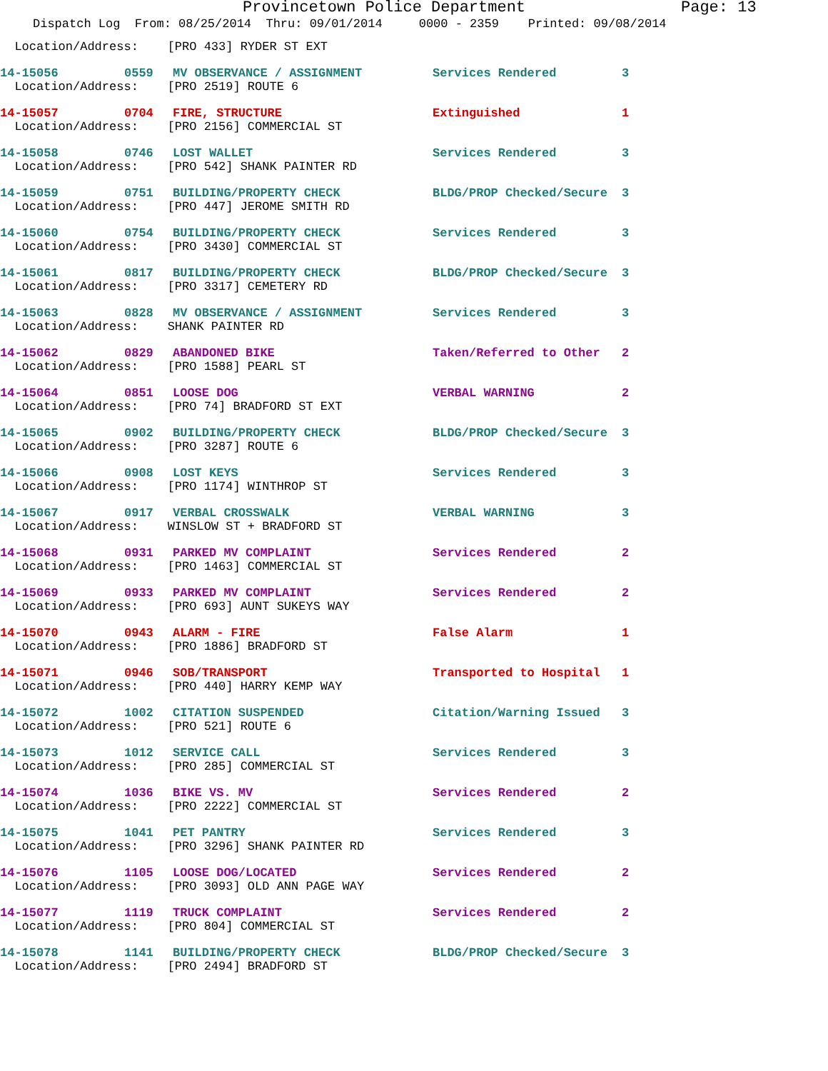Provincetown Police Department Page: 13
Dispatch Log From: 08/25/2014 Thru: 09/01/2014 0000 - 2359 Printed: 09/08/2014
Location/Address: [PRO 433] RYDER ST EXT
| 14-15056 | 0559 | MV OBSERVANCE / ASSIGNMENT | Services Rendered | 3 |
Location/Address: [PRO 2519] ROUTE 6
| 14-15057 | 0704 | FIRE, STRUCTURE | Extinguished | 1 |
Location/Address: [PRO 2156] COMMERCIAL ST
| 14-15058 | 0746 | LOST WALLET | Services Rendered | 3 |
Location/Address: [PRO 542] SHANK PAINTER RD
| 14-15059 | 0751 | BUILDING/PROPERTY CHECK | BLDG/PROP Checked/Secure | 3 |
Location/Address: [PRO 447] JEROME SMITH RD
| 14-15060 | 0754 | BUILDING/PROPERTY CHECK | Services Rendered | 3 |
Location/Address: [PRO 3430] COMMERCIAL ST
| 14-15061 | 0817 | BUILDING/PROPERTY CHECK | BLDG/PROP Checked/Secure | 3 |
Location/Address: [PRO 3317] CEMETERY RD
| 14-15063 | 0828 | MV OBSERVANCE / ASSIGNMENT | Services Rendered | 3 |
Location/Address: SHANK PAINTER RD
| 14-15062 | 0829 | ABANDONED BIKE | Taken/Referred to Other | 2 |
Location/Address: [PRO 1588] PEARL ST
| 14-15064 | 0851 | LOOSE DOG | VERBAL WARNING | 2 |
Location/Address: [PRO 74] BRADFORD ST EXT
| 14-15065 | 0902 | BUILDING/PROPERTY CHECK | BLDG/PROP Checked/Secure | 3 |
Location/Address: [PRO 3287] ROUTE 6
| 14-15066 | 0908 | LOST KEYS | Services Rendered | 3 |
Location/Address: [PRO 1174] WINTHROP ST
| 14-15067 | 0917 | VERBAL CROSSWALK | VERBAL WARNING | 3 |
Location/Address: WINSLOW ST + BRADFORD ST
| 14-15068 | 0931 | PARKED MV COMPLAINT | Services Rendered | 2 |
Location/Address: [PRO 1463] COMMERCIAL ST
| 14-15069 | 0933 | PARKED MV COMPLAINT | Services Rendered | 2 |
Location/Address: [PRO 693] AUNT SUKEYS WAY
| 14-15070 | 0943 | ALARM - FIRE | False Alarm | 1 |
Location/Address: [PRO 1886] BRADFORD ST
| 14-15071 | 0946 | SOB/TRANSPORT | Transported to Hospital | 1 |
Location/Address: [PRO 440] HARRY KEMP WAY
| 14-15072 | 1002 | CITATION SUSPENDED | Citation/Warning Issued | 3 |
Location/Address: [PRO 521] ROUTE 6
| 14-15073 | 1012 | SERVICE CALL | Services Rendered | 3 |
Location/Address: [PRO 285] COMMERCIAL ST
| 14-15074 | 1036 | BIKE VS. MV | Services Rendered | 2 |
Location/Address: [PRO 2222] COMMERCIAL ST
| 14-15075 | 1041 | PET PANTRY | Services Rendered | 3 |
Location/Address: [PRO 3296] SHANK PAINTER RD
| 14-15076 | 1105 | LOOSE DOG/LOCATED | Services Rendered | 2 |
Location/Address: [PRO 3093] OLD ANN PAGE WAY
| 14-15077 | 1119 | TRUCK COMPLAINT | Services Rendered | 2 |
Location/Address: [PRO 804] COMMERCIAL ST
| 14-15078 | 1141 | BUILDING/PROPERTY CHECK | BLDG/PROP Checked/Secure | 3 |
Location/Address: [PRO 2494] BRADFORD ST